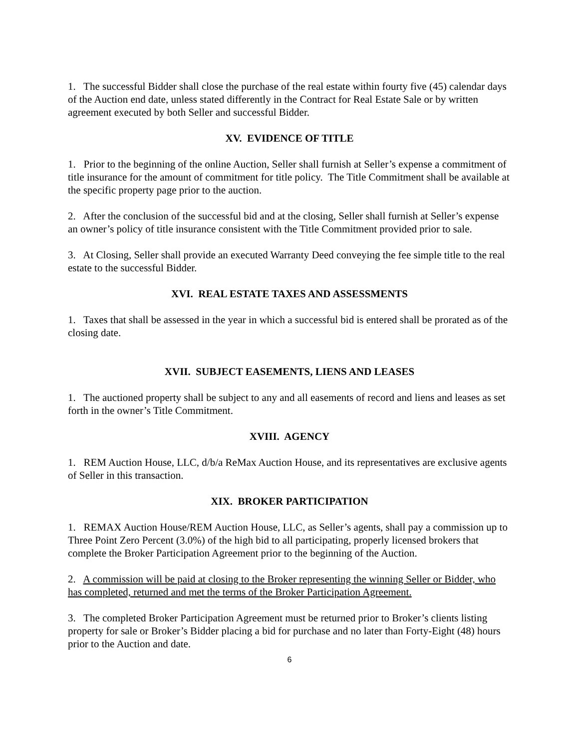1. The successful Bidder shall close the purchase of the real estate within fourty five (45) calendar days of the Auction end date, unless stated differently in the Contract for Real Estate Sale or by written agreement executed by both Seller and successful Bidder.
XV. EVIDENCE OF TITLE
1. Prior to the beginning of the online Auction, Seller shall furnish at Seller’s expense a commitment of title insurance for the amount of commitment for title policy. The Title Commitment shall be available at the specific property page prior to the auction.
2. After the conclusion of the successful bid and at the closing, Seller shall furnish at Seller’s expense an owner’s policy of title insurance consistent with the Title Commitment provided prior to sale.
3. At Closing, Seller shall provide an executed Warranty Deed conveying the fee simple title to the real estate to the successful Bidder.
XVI. REAL ESTATE TAXES AND ASSESSMENTS
1. Taxes that shall be assessed in the year in which a successful bid is entered shall be prorated as of the closing date.
XVII. SUBJECT EASEMENTS, LIENS AND LEASES
1. The auctioned property shall be subject to any and all easements of record and liens and leases as set forth in the owner’s Title Commitment.
XVIII. AGENCY
1. REM Auction House, LLC, d/b/a ReMax Auction House, and its representatives are exclusive agents of Seller in this transaction.
XIX. BROKER PARTICIPATION
1. REMAX Auction House/REM Auction House, LLC, as Seller’s agents, shall pay a commission up to Three Point Zero Percent (3.0%) of the high bid to all participating, properly licensed brokers that complete the Broker Participation Agreement prior to the beginning of the Auction.
2. A commission will be paid at closing to the Broker representing the winning Seller or Bidder, who has completed, returned and met the terms of the Broker Participation Agreement.
3. The completed Broker Participation Agreement must be returned prior to Broker’s clients listing property for sale or Broker’s Bidder placing a bid for purchase and no later than Forty-Eight (48) hours prior to the Auction and date.
6